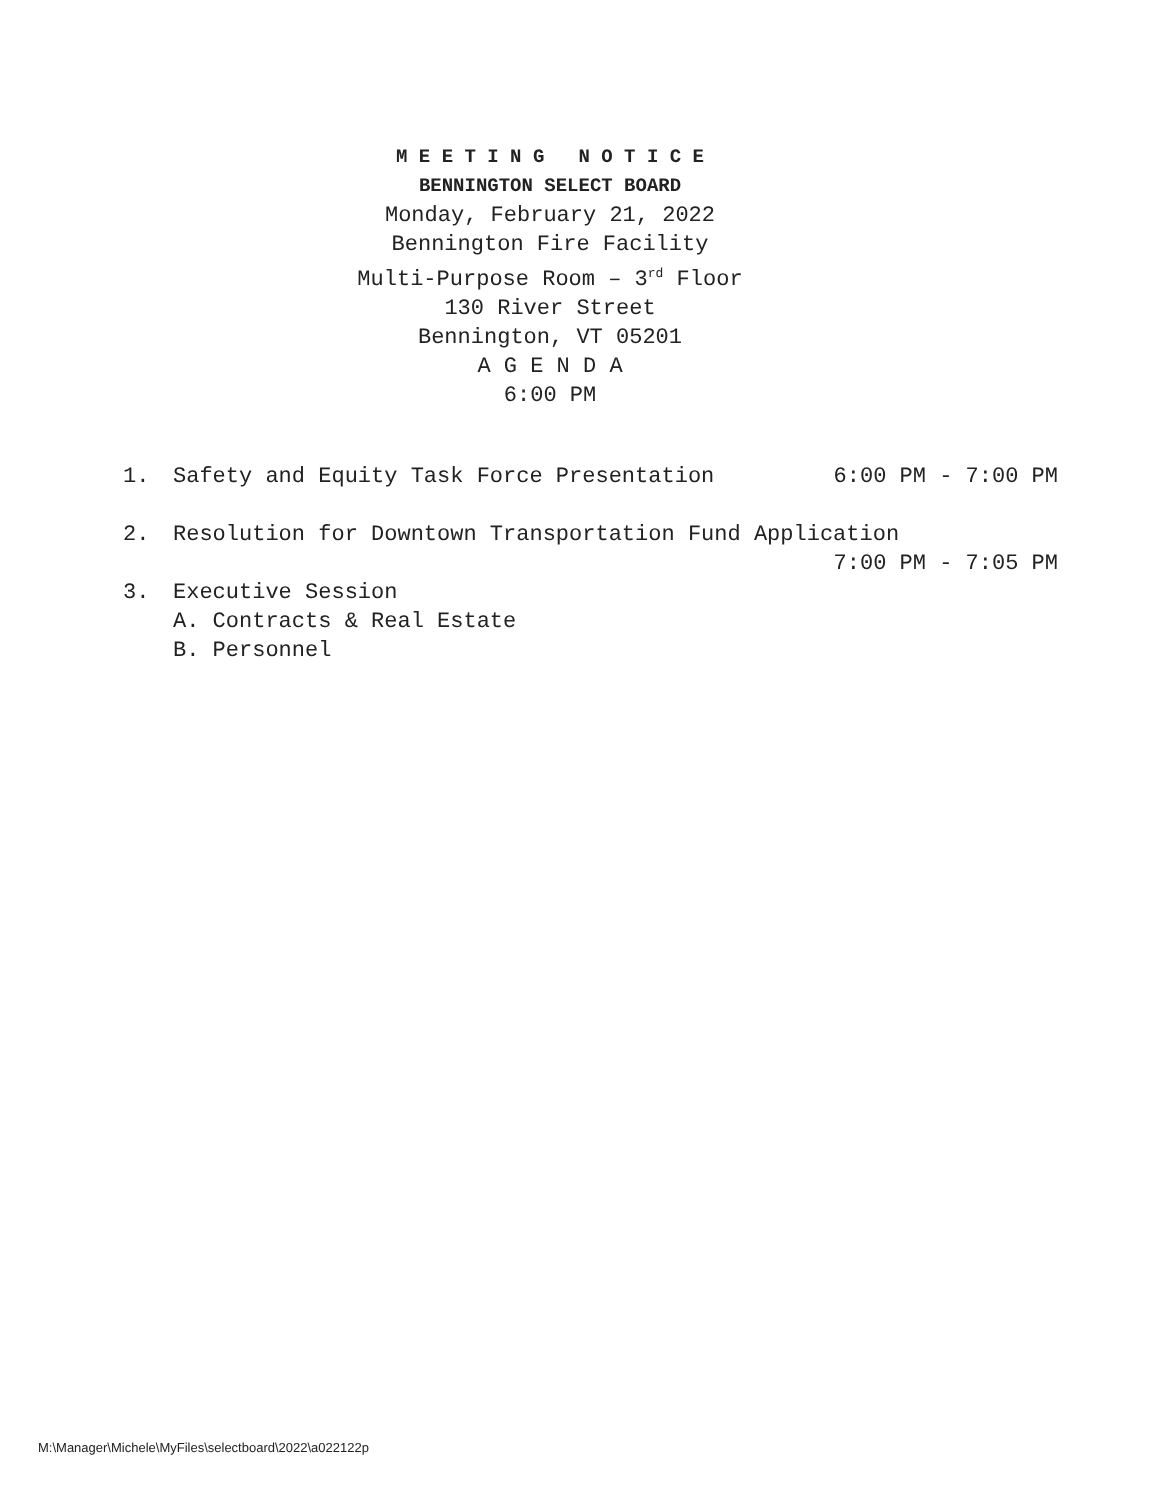M E E T I N G N O T I C E
BENNINGTON SELECT BOARD
Monday, February 21, 2022
Bennington Fire Facility
Multi-Purpose Room – 3<sup>rd</sup> Floor
130 River Street
Bennington, VT 05201
A G E N D A
6:00 PM
1. Safety and Equity Task Force Presentation 6:00 PM - 7:00 PM
2. Resolution for Downtown Transportation Fund Application
7:00 PM - 7:05 PM
3. Executive Session
A. Contracts & Real Estate
B. Personnel
M:\Manager\Michele\MyFiles\selectboard\2022\a022122p